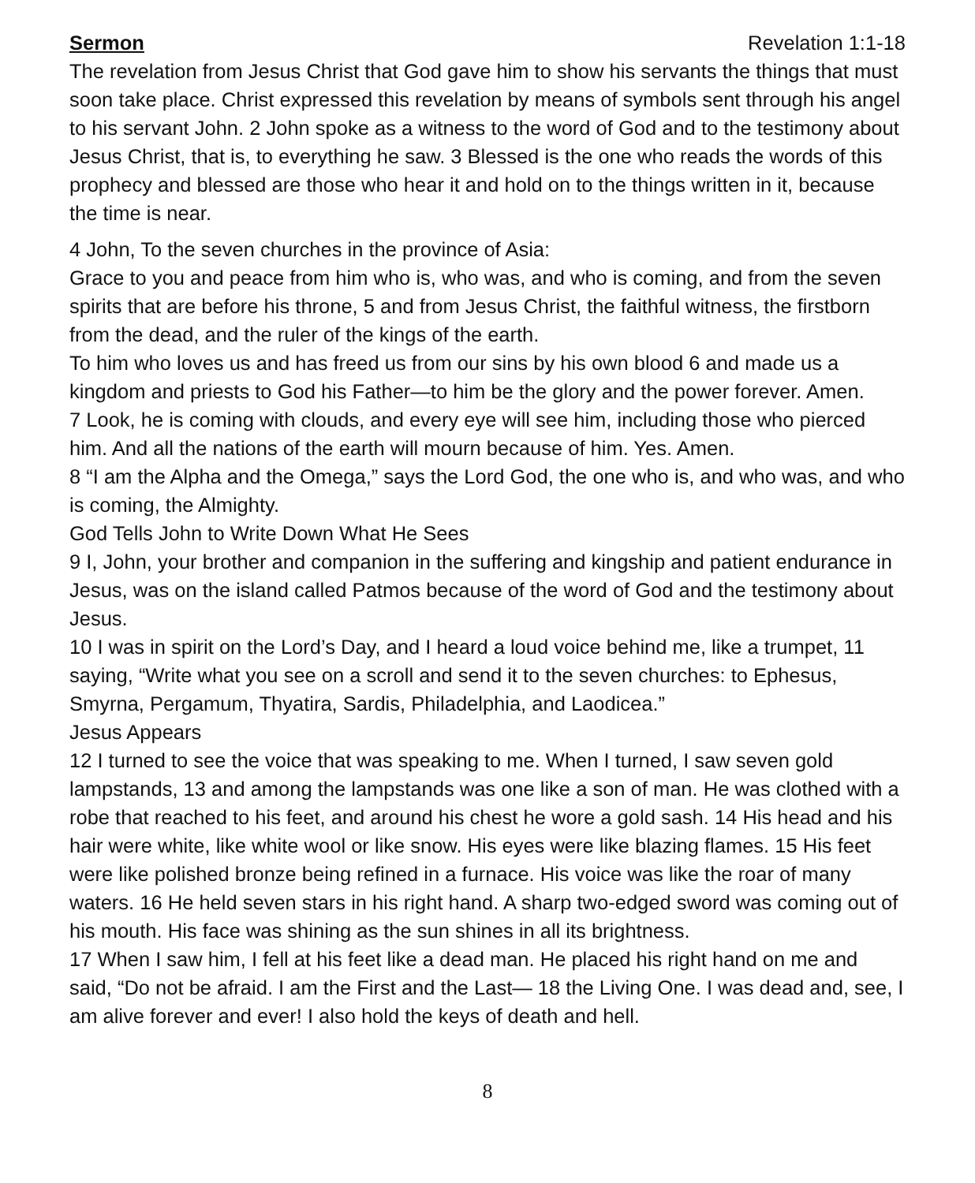Sermon Revelation 1:1-18
The revelation from Jesus Christ that God gave him to show his servants the things that must soon take place. Christ expressed this revelation by means of symbols sent through his angel to his servant John. 2 John spoke as a witness to the word of God and to the testimony about Jesus Christ, that is, to everything he saw. 3 Blessed is the one who reads the words of this prophecy and blessed are those who hear it and hold on to the things written in it, because the time is near.
4 John, To the seven churches in the province of Asia:
Grace to you and peace from him who is, who was, and who is coming, and from the seven spirits that are before his throne, 5 and from Jesus Christ, the faithful witness, the firstborn from the dead, and the ruler of the kings of the earth.
To him who loves us and has freed us from our sins by his own blood 6 and made us a kingdom and priests to God his Father—to him be the glory and the power forever. Amen.
7 Look, he is coming with clouds, and every eye will see him, including those who pierced him. And all the nations of the earth will mourn because of him. Yes. Amen.
8 “I am the Alpha and the Omega,” says the Lord God, the one who is, and who was, and who is coming, the Almighty.
God Tells John to Write Down What He Sees
9 I, John, your brother and companion in the suffering and kingship and patient endurance in Jesus, was on the island called Patmos because of the word of God and the testimony about Jesus.
10 I was in spirit on the Lord’s Day, and I heard a loud voice behind me, like a trumpet, 11 saying, “Write what you see on a scroll and send it to the seven churches: to Ephesus, Smyrna, Pergamum, Thyatira, Sardis, Philadelphia, and Laodicea.”
Jesus Appears
12 I turned to see the voice that was speaking to me. When I turned, I saw seven gold lampstands, 13 and among the lampstands was one like a son of man. He was clothed with a robe that reached to his feet, and around his chest he wore a gold sash. 14 His head and his hair were white, like white wool or like snow. His eyes were like blazing flames. 15 His feet were like polished bronze being refined in a furnace. His voice was like the roar of many waters. 16 He held seven stars in his right hand. A sharp two-edged sword was coming out of his mouth. His face was shining as the sun shines in all its brightness.
17 When I saw him, I fell at his feet like a dead man. He placed his right hand on me and said, “Do not be afraid. I am the First and the Last— 18 the Living One. I was dead and, see, I am alive forever and ever! I also hold the keys of death and hell.
8